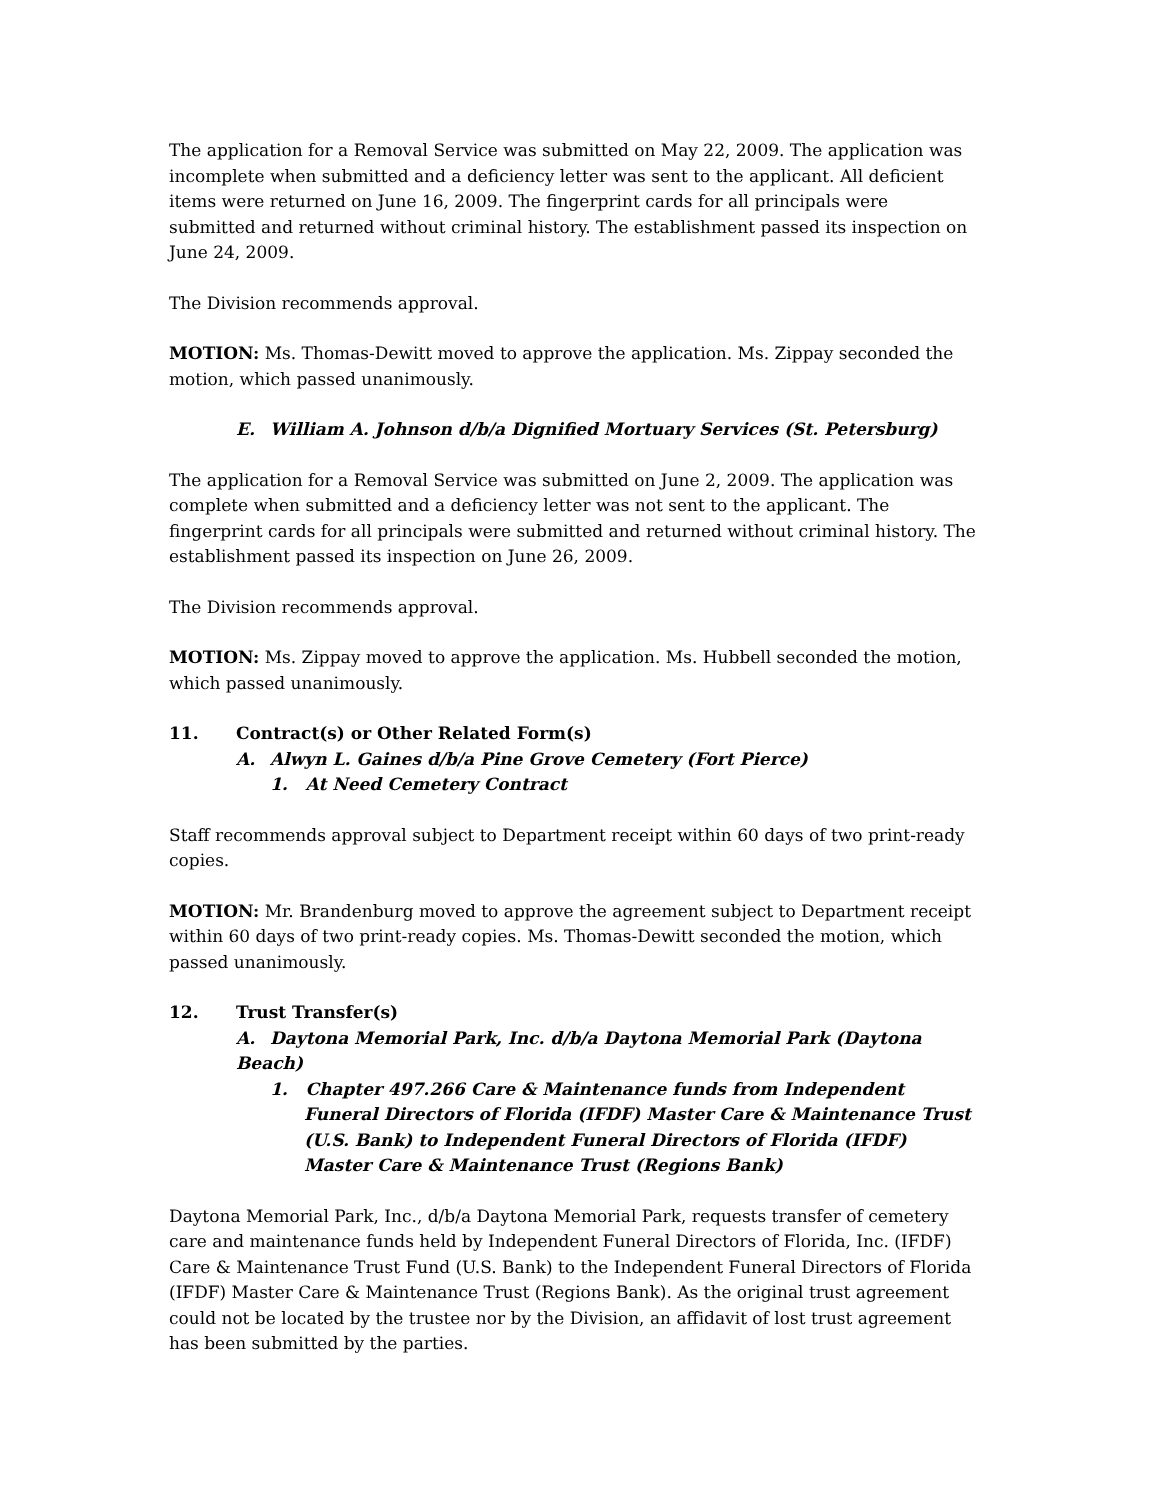The application for a Removal Service was submitted on May 22, 2009. The application was incomplete when submitted and a deficiency letter was sent to the applicant. All deficient items were returned on June 16, 2009. The fingerprint cards for all principals were submitted and returned without criminal history. The establishment passed its inspection on June 24, 2009.
The Division recommends approval.
MOTION: Ms. Thomas-Dewitt moved to approve the application. Ms. Zippay seconded the motion, which passed unanimously.
E. William A. Johnson d/b/a Dignified Mortuary Services (St. Petersburg)
The application for a Removal Service was submitted on June 2, 2009. The application was complete when submitted and a deficiency letter was not sent to the applicant. The fingerprint cards for all principals were submitted and returned without criminal history. The establishment passed its inspection on June 26, 2009.
The Division recommends approval.
MOTION: Ms. Zippay moved to approve the application. Ms. Hubbell seconded the motion, which passed unanimously.
11. Contract(s) or Other Related Form(s)
A. Alwyn L. Gaines d/b/a Pine Grove Cemetery (Fort Pierce)
1. At Need Cemetery Contract
Staff recommends approval subject to Department receipt within 60 days of two print-ready copies.
MOTION: Mr. Brandenburg moved to approve the agreement subject to Department receipt within 60 days of two print-ready copies. Ms. Thomas-Dewitt seconded the motion, which passed unanimously.
12. Trust Transfer(s)
A. Daytona Memorial Park, Inc. d/b/a Daytona Memorial Park (Daytona Beach)
1. Chapter 497.266 Care & Maintenance funds from Independent Funeral Directors of Florida (IFDF) Master Care & Maintenance Trust (U.S. Bank) to Independent Funeral Directors of Florida (IFDF) Master Care & Maintenance Trust (Regions Bank)
Daytona Memorial Park, Inc., d/b/a Daytona Memorial Park, requests transfer of cemetery care and maintenance funds held by Independent Funeral Directors of Florida, Inc. (IFDF) Care & Maintenance Trust Fund (U.S. Bank) to the Independent Funeral Directors of Florida (IFDF) Master Care & Maintenance Trust (Regions Bank). As the original trust agreement could not be located by the trustee nor by the Division, an affidavit of lost trust agreement has been submitted by the parties.